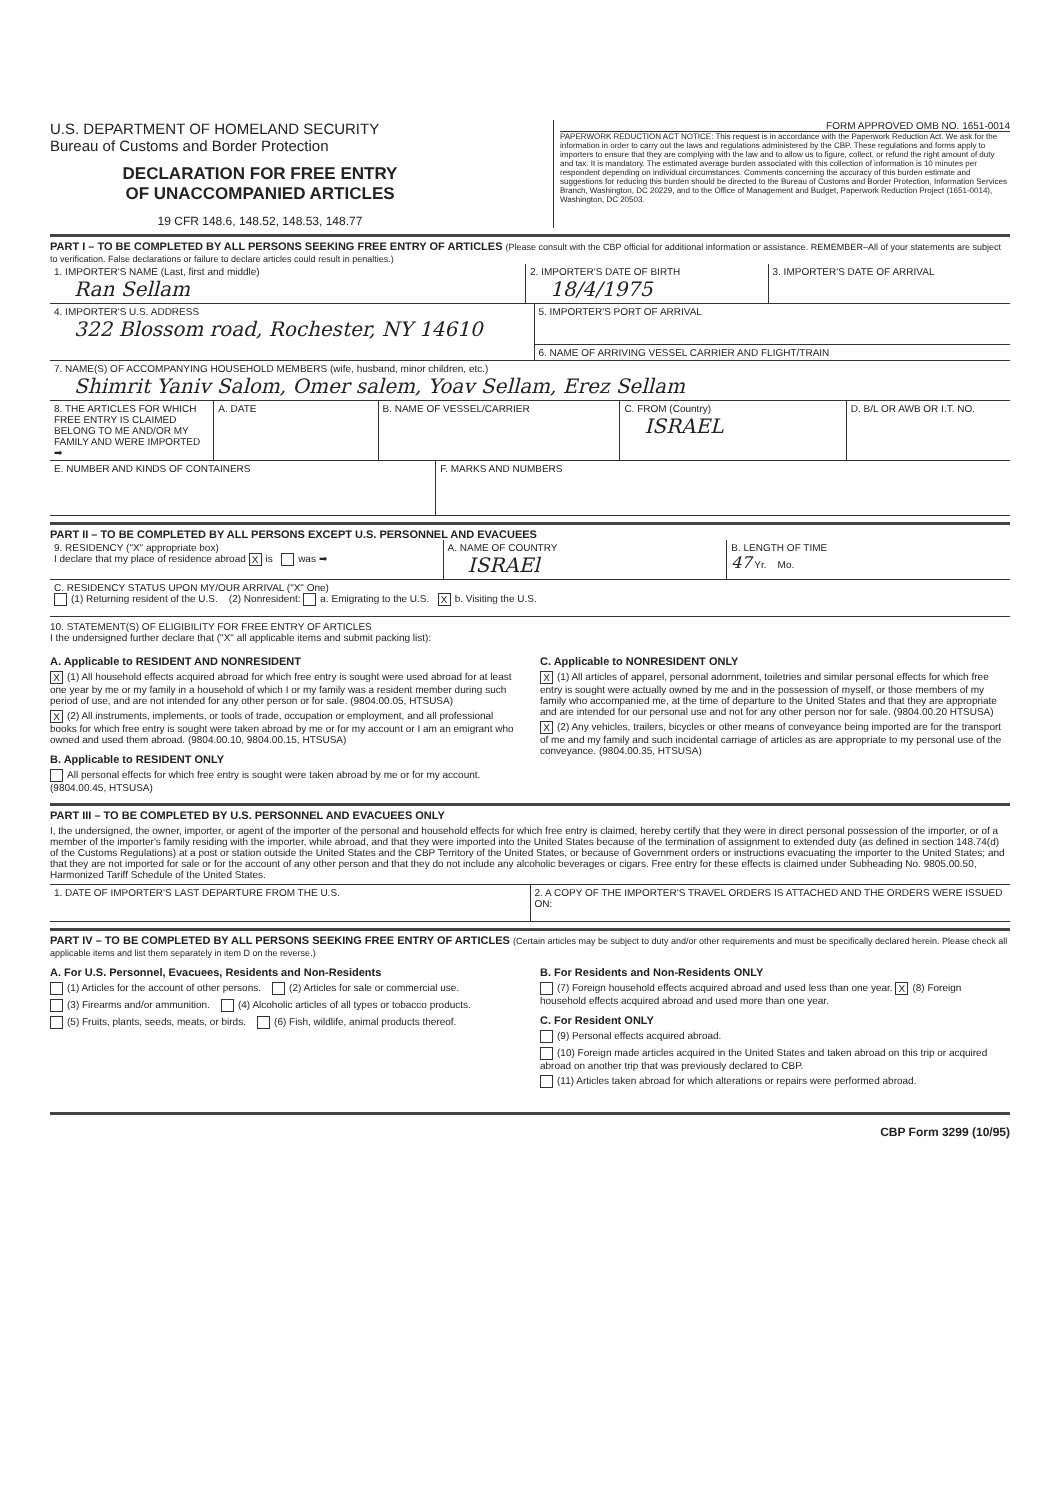U.S. DEPARTMENT OF HOMELAND SECURITY
Bureau of Customs and Border Protection
DECLARATION FOR FREE ENTRY
OF UNACCOMPANIED ARTICLES
19 CFR 148.6, 148.52, 148.53, 148.77
FORM APPROVED OMB NO. 1651-0014
PAPERWORK REDUCTION ACT NOTICE: This request is in accordance with the Paperwork Reduction Act. We ask for the information in order to carry out the laws and regulations administered by the CBP. These regulations and forms apply to importers to ensure that they are complying with the law and to allow us to figure, collect, or refund the right amount of duty and tax. It is mandatory. The estimated average burden associated with this collection of information is 10 minutes per respondent depending on individual circumstances. Comments concerning the accuracy of this burden estimate and suggestions for reducing this burden should be directed to the Bureau of Customs and Border Protection, Information Services Branch, Washington, DC 20229, and to the Office of Management and Budget, Paperwork Reduction Project (1651-0014), Washington, DC 20503.
PART I – TO BE COMPLETED BY ALL PERSONS SEEKING FREE ENTRY OF ARTICLES (Please consult with the CBP official for additional information or assistance. REMEMBER–All of your statements are subject to verification. False declarations or failure to declare articles could result in penalties.)
1. IMPORTER'S NAME (Last, first and middle)
Ran Sellam
2. IMPORTER'S DATE OF BIRTH
18/4/1975
3. IMPORTER'S DATE OF ARRIVAL
4. IMPORTER'S U.S. ADDRESS
322 Blossom road, Rochester, NY 14610
5. IMPORTER'S PORT OF ARRIVAL
6. NAME OF ARRIVING VESSEL CARRIER AND FLIGHT/TRAIN
7. NAME(S) OF ACCOMPANYING HOUSEHOLD MEMBERS (wife, husband, minor children, etc.)
Shimrit Yaniv Salom, Omer salem, Yoav Sellam, Erez Sellam
8. THE ARTICLES FOR WHICH FREE ENTRY IS CLAIMED BELONG TO ME AND/OR MY FAMILY AND WERE IMPORTED ➡
A. DATE B. NAME OF VESSEL/CARRIER C. FROM (Country)
ISRAEL
D. B/L OR AWB OR I.T. NO.
E. NUMBER AND KINDS OF CONTAINERS
F. MARKS AND NUMBERS
PART II – TO BE COMPLETED BY ALL PERSONS EXCEPT U.S. PERSONNEL AND EVACUEES
9. RESIDENCY ("X" appropriate box)
I declare that my place of residence abroad X is was ➡
A. NAME OF COUNTRY
ISRAEl
B. LENGTH OF TIME
47 Yr. Mo.
C. RESIDENCY STATUS UPON MY/OUR ARRIVAL ("X" One)
(1) Returning resident of the U.S. (2) Nonresident: a. Emigrating to the U.S. X b. Visiting the U.S.
10. STATEMENT(S) OF ELIGIBILITY FOR FREE ENTRY OF ARTICLES
I the undersigned further declare that ("X" all applicable items and submit packing list):
A. Applicable to RESIDENT AND NONRESIDENT
X (1) All household effects acquired abroad for which free entry is sought were used abroad for at least one year by me or my family in a household of which I or my family was a resident member during such period of use, and are not intended for any other person or for sale. (9804.00.05, HTSUSA)
X (2) All instruments, implements, or tools of trade, occupation or employment, and all professional books for which free entry is sought were taken abroad by me or for my account or I am an emigrant who owned and used them abroad. (9804.00.10, 9804.00.15, HTSUSA)
B. Applicable to RESIDENT ONLY
All personal effects for which free entry is sought were taken abroad by me or for my account. (9804.00.45, HTSUSA)
C. Applicable to NONRESIDENT ONLY
X (1) All articles of apparel, personal adornment, toiletries and similar personal effects for which free entry is sought were actually owned by me and in the possession of myself, or those members of my family who accompanied me, at the time of departure to the United States and that they are appropriate and are intended for our personal use and not for any other person nor for sale. (9804.00.20 HTSUSA)
X (2) Any vehicles, trailers, bicycles or other means of conveyance being imported are for the transport of me and my family and such incidental carriage of articles as are appropriate to my personal use of the conveyance. (9804.00.35, HTSUSA)
PART III – TO BE COMPLETED BY U.S. PERSONNEL AND EVACUEES ONLY
I, the undersigned, the owner, importer, or agent of the importer of the personal and household effects for which free entry is claimed, hereby certify that they were in direct personal possession of the importer, or of a member of the importer's family residing with the importer, while abroad, and that they were imported into the United States because of the termination of assignment to extended duty (as defined in section 148.74(d) of the Customs Regulations) at a post or station outside the United States and the CBP Territory of the United States, or because of Government orders or instructions evacuating the importer to the United States; and that they are not imported for sale or for the account of any other person and that they do not include any alcoholic beverages or cigars. Free entry for these effects is claimed under Subheading No. 9805.00.50, Harmonized Tariff Schedule of the United States.
1. DATE OF IMPORTER'S LAST DEPARTURE FROM THE U.S.
2. A COPY OF THE IMPORTER'S TRAVEL ORDERS IS ATTACHED AND THE ORDERS WERE ISSUED ON:
PART IV – TO BE COMPLETED BY ALL PERSONS SEEKING FREE ENTRY OF ARTICLES (Certain articles may be subject to duty and/or other requirements and must be specifically declared herein. Please check all applicable items and list them separately in item D on the reverse.)
A. For U.S. Personnel, Evacuees, Residents and Non-Residents
(1) Articles for the account of other persons. (2) Articles for sale or commercial use.
(3) Firearms and/or ammunition. (4) Alcoholic articles of all types or tobacco products.
(5) Fruits, plants, seeds, meats, or birds. (6) Fish, wildlife, animal products thereof.
B. For Residents and Non-Residents ONLY
(7) Foreign household effects acquired abroad and used less than one year. X (8) Foreign household effects acquired abroad and used more than one year.
C. For Resident ONLY
(9) Personal effects acquired abroad.
(10) Foreign made articles acquired in the United States and taken abroad on this trip or acquired abroad on another trip that was previously declared to CBP.
(11) Articles taken abroad for which alterations or repairs were performed abroad.
CBP Form 3299 (10/95)